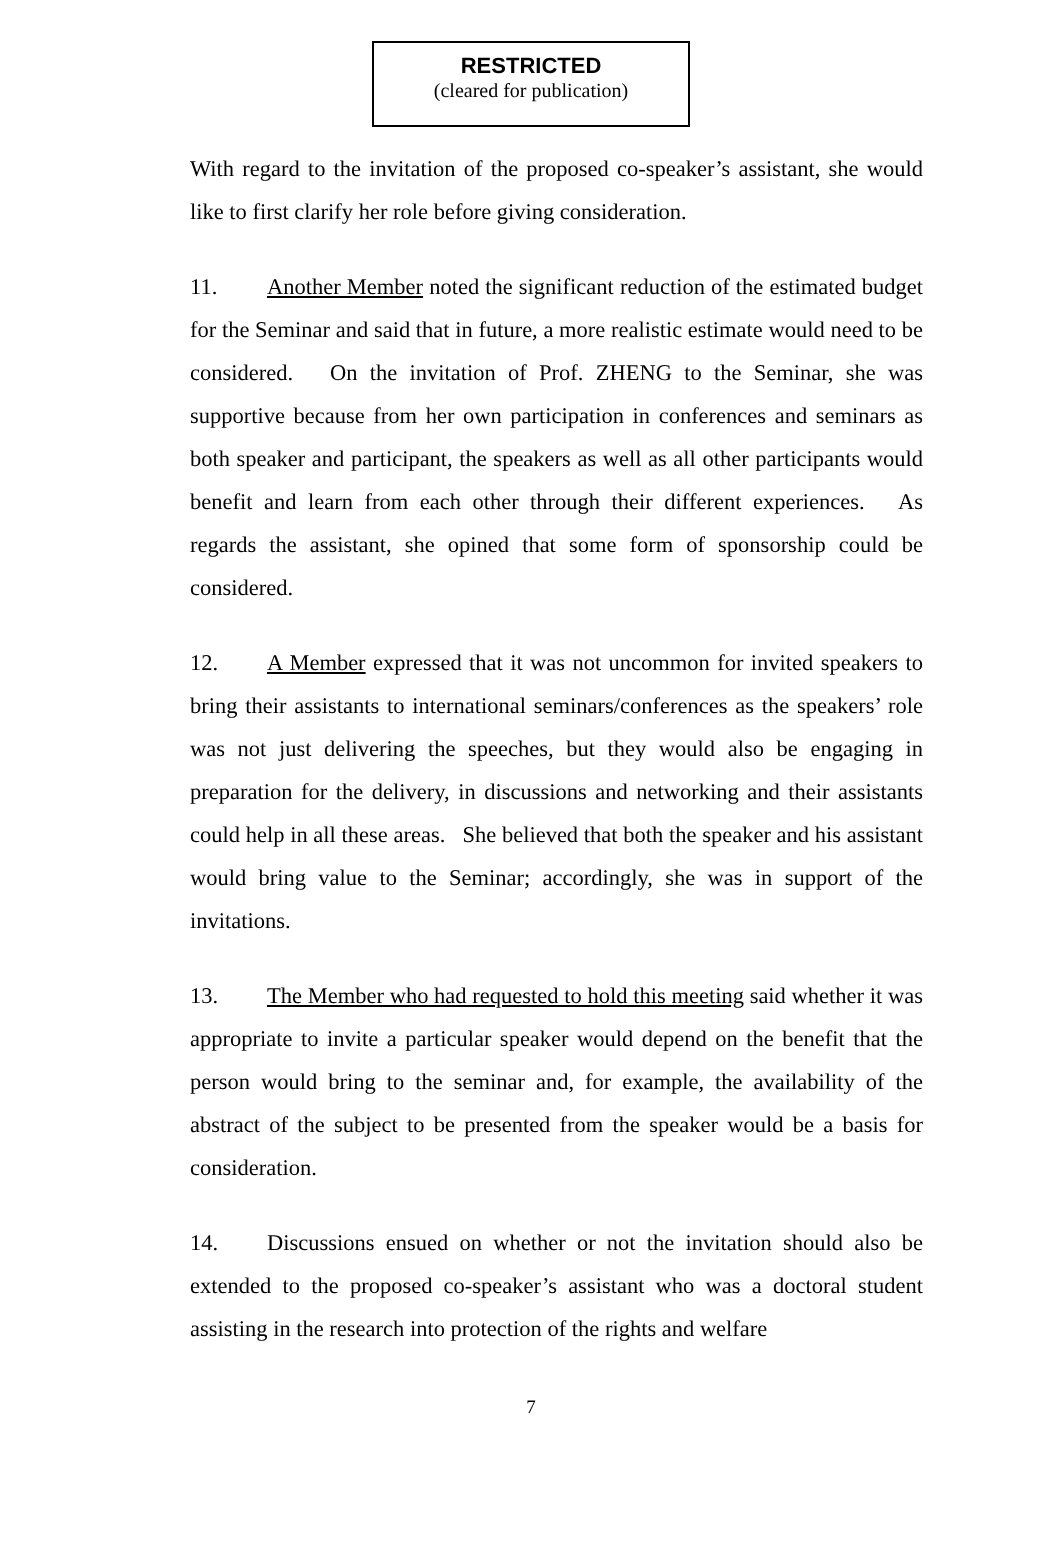RESTRICTED
(cleared for publication)
With regard to the invitation of the proposed co-speaker’s assistant, she would like to first clarify her role before giving consideration.
11. Another Member noted the significant reduction of the estimated budget for the Seminar and said that in future, a more realistic estimate would need to be considered. On the invitation of Prof. ZHENG to the Seminar, she was supportive because from her own participation in conferences and seminars as both speaker and participant, the speakers as well as all other participants would benefit and learn from each other through their different experiences. As regards the assistant, she opined that some form of sponsorship could be considered.
12. A Member expressed that it was not uncommon for invited speakers to bring their assistants to international seminars/conferences as the speakers’ role was not just delivering the speeches, but they would also be engaging in preparation for the delivery, in discussions and networking and their assistants could help in all these areas. She believed that both the speaker and his assistant would bring value to the Seminar; accordingly, she was in support of the invitations.
13. The Member who had requested to hold this meeting said whether it was appropriate to invite a particular speaker would depend on the benefit that the person would bring to the seminar and, for example, the availability of the abstract of the subject to be presented from the speaker would be a basis for consideration.
14. Discussions ensued on whether or not the invitation should also be extended to the proposed co-speaker’s assistant who was a doctoral student assisting in the research into protection of the rights and welfare
7